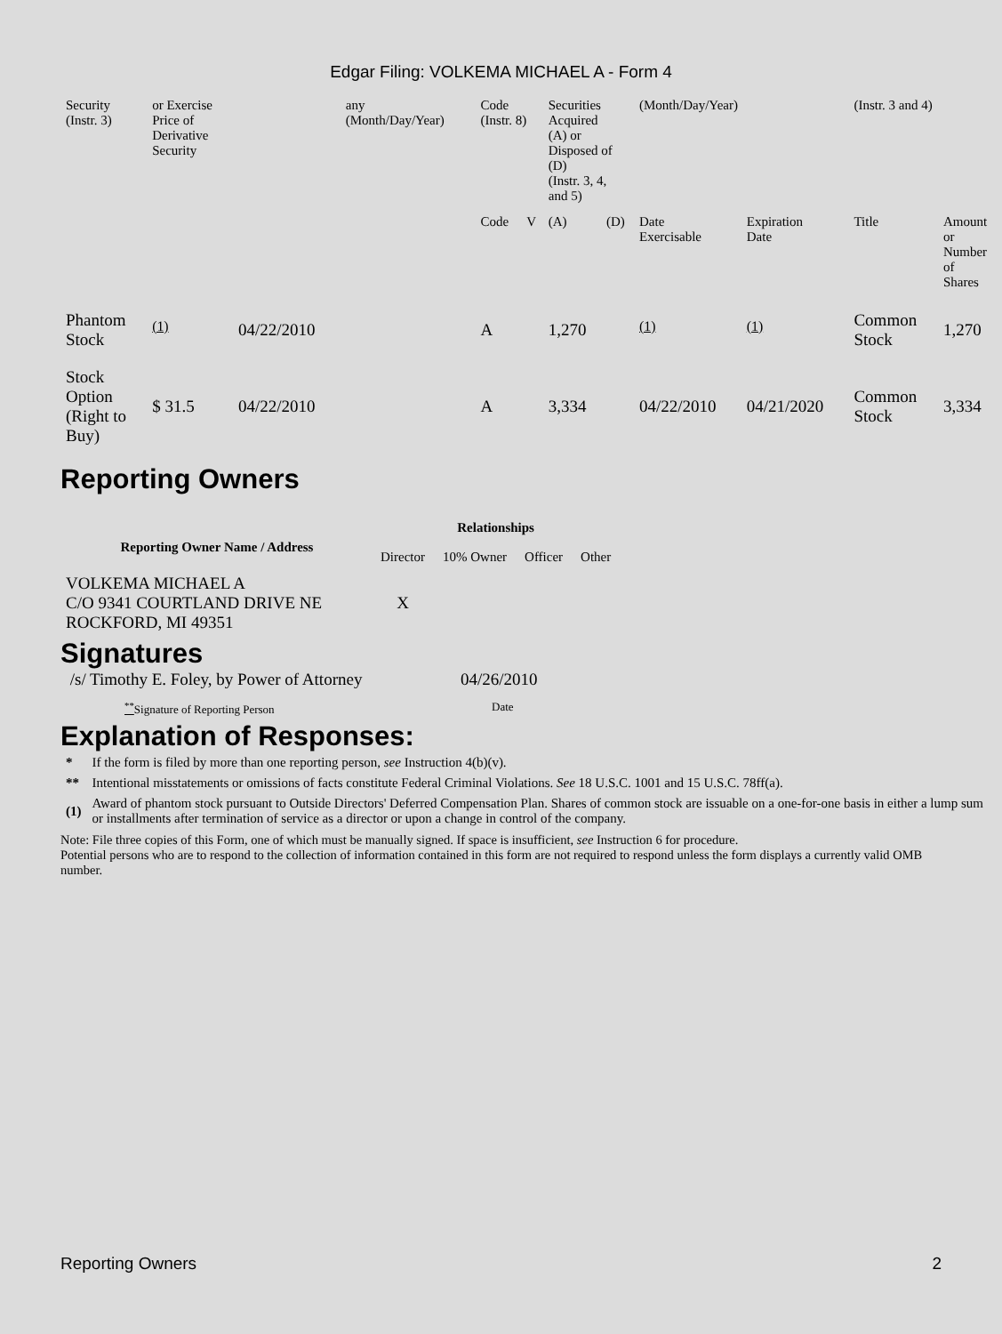Edgar Filing: VOLKEMA MICHAEL A - Form 4
| Security (Instr. 3) | or Exercise Price of Derivative Security | | any (Month/Day/Year) | Code (Instr. 8) | | Securities Acquired (A) or Disposed of (D) (Instr. 3, 4, and 5) | | (Month/Day/Year) | | (Instr. 3 and 4) | |
| | | | | Code | V | (A) | (D) | Date Exercisable | Expiration Date | Title | Amount or Number of Shares |
| Phantom Stock | <sup>(1)</sup> | 04/22/2010 | | A | | 1,270 | | <sup>(1)</sup> | <sup>(1)</sup> | Common Stock | 1,270 |
| Stock Option (Right to Buy) | $ 31.5 | 04/22/2010 | | A | | 3,334 | | 04/22/2010 | 04/21/2020 | Common Stock | 3,334 |
Reporting Owners
| Reporting Owner Name / Address | Relationships | | | |
| --- | --- | --- | --- | --- |
| | Director | 10% Owner | Officer | Other |
| VOLKEMA MICHAEL A C/O 9341 COURTLAND DRIVE NE ROCKFORD, MI 49351 | X | | | |
Signatures
| /s/ Timothy E. Foley, by Power of Attorney | 04/26/2010 |
| <sup>**</sup> Signature of Reporting Person | Date |
Explanation of Responses:
| * | If the form is filed by more than one reporting person, see Instruction 4(b)(v). |
| ** | Intentional misstatements or omissions of facts constitute Federal Criminal Violations. See 18 U.S.C. 1001 and 15 U.S.C. 78ff(a). |
| (1) | Award of phantom stock pursuant to Outside Directors' Deferred Compensation Plan. Shares of common stock are issuable on a one-for-one basis in either a lump sum or installments after termination of service as a director or upon a change in control of the company. |
Note: File three copies of this Form, one of which must be manually signed. If space is insufficient, see Instruction 6 for procedure.
Potential persons who are to respond to the collection of information contained in this form are not required to respond unless the form displays a currently valid OMB number.
Reporting Owners 2